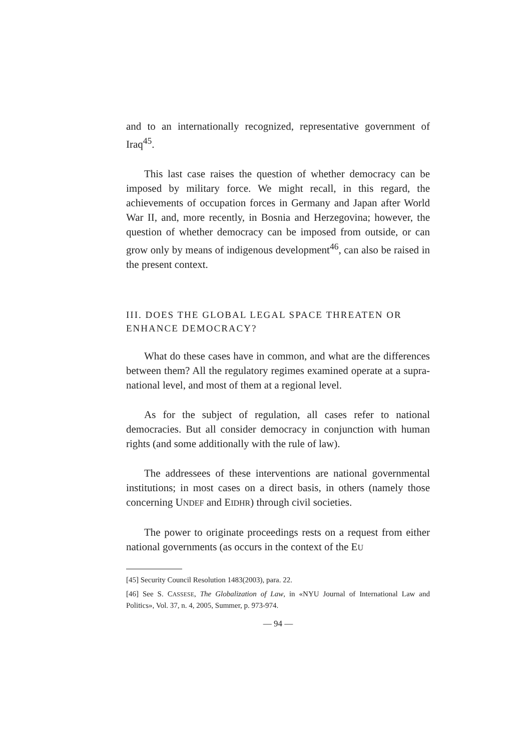and to an internationally recognized, representative government of Iraq<sup>45</sup>.
This last case raises the question of whether democracy can be imposed by military force. We might recall, in this regard, the achievements of occupation forces in Germany and Japan after World War II, and, more recently, in Bosnia and Herzegovina; however, the question of whether democracy can be imposed from outside, or can grow only by means of indigenous development<sup>46</sup>, can also be raised in the present context.
III. DOES THE GLOBAL LEGAL SPACE THREATEN OR ENHANCE DEMOCRACY?
What do these cases have in common, and what are the differences between them? All the regulatory regimes examined operate at a supra-national level, and most of them at a regional level.
As for the subject of regulation, all cases refer to national democracies. But all consider democracy in conjunction with human rights (and some additionally with the rule of law).
The addressees of these interventions are national governmental institutions; in most cases on a direct basis, in others (namely those concerning UNDEF and EIDHR) through civil societies.
The power to originate proceedings rests on a request from either national governments (as occurs in the context of the EU
[45] Security Council Resolution 1483(2003), para. 22.
[46] See S. CASSESE, The Globalization of Law, in «NYU Journal of International Law and Politics», Vol. 37, n. 4, 2005, Summer, p. 973-974.
— 94 —